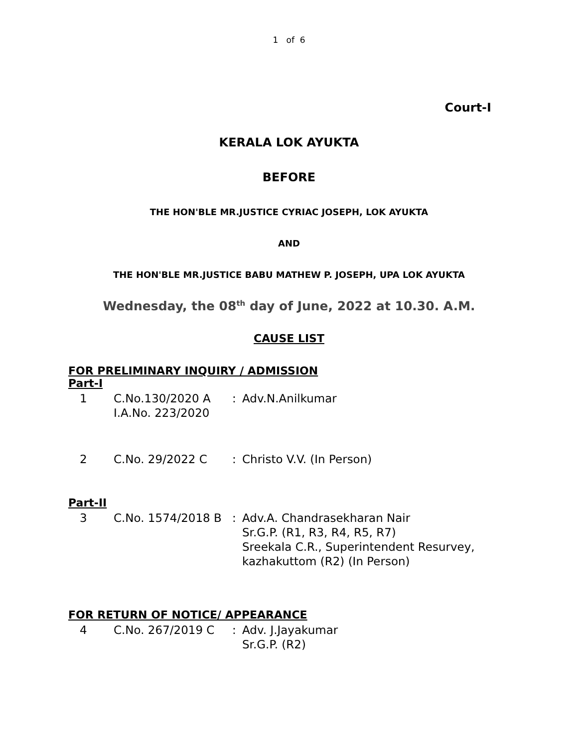1 of 6
Court-I
KERALA LOK AYUKTA
BEFORE
THE HON'BLE MR.JUSTICE CYRIAC JOSEPH, LOK AYUKTA
AND
THE HON'BLE MR.JUSTICE BABU MATHEW P. JOSEPH, UPA LOK AYUKTA
Wednesday, the 08<sup>th</sup> day of June, 2022 at 10.30. A.M.
CAUSE LIST
FOR PRELIMINARY INQUIRY / ADMISSION
Part-I
| 1 | C.No.130/2020 A I.A.No. 223/2020 | : | Adv.N.Anilkumar |
| 2 | C.No. 29/2022 C | : | Christo V.V. (In Person) |
Part-II
| 3 | C.No. 1574/2018 B | : | Adv.A. Chandrasekharan Nair Sr.G.P. (R1, R3, R4, R5, R7) Sreekala C.R., Superintendent Resurvey, kazhakuttom (R2) (In Person) |
FOR RETURN OF NOTICE/ APPEARANCE
| 4 | C.No. 267/2019 C | : | Adv. J.Jayakumar Sr.G.P. (R2) |